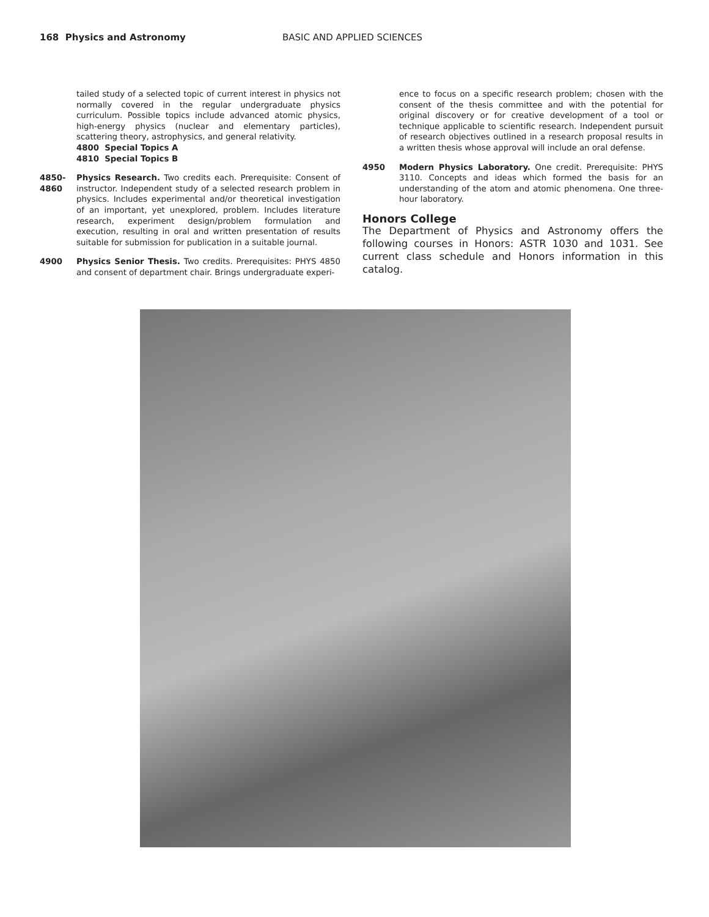168 Physics and Astronomy BASIC AND APPLIED SCIENCES
tailed study of a selected topic of current interest in physics not normally covered in the regular undergraduate physics curriculum. Possible topics include advanced atomic physics, high-energy physics (nuclear and elementary particles), scattering theory, astrophysics, and general relativity.
4800 Special Topics A
4810 Special Topics B
4850-
4860
Physics Research. Two credits each. Prerequisite: Consent of instructor. Independent study of a selected research problem in physics. Includes experimental and/or theoretical investigation of an important, yet unexplored, problem. Includes literature research, experiment design/problem formulation and execution, resulting in oral and written presentation of results suitable for submission for publication in a suitable journal.
4900 Physics Senior Thesis. Two credits. Prerequisites: PHYS 4850 and consent of department chair. Brings undergraduate experi-
ence to focus on a specific research problem; chosen with the consent of the thesis committee and with the potential for original discovery or for creative development of a tool or technique applicable to scientific research. Independent pursuit of research objectives outlined in a research proposal results in a written thesis whose approval will include an oral defense.
4950 Modern Physics Laboratory. One credit. Prerequisite: PHYS 3110. Concepts and ideas which formed the basis for an understanding of the atom and atomic phenomena. One three-hour laboratory.
Honors College
The Department of Physics and Astronomy offers the following courses in Honors: ASTR 1030 and 1031. See current class schedule and Honors information in this catalog.